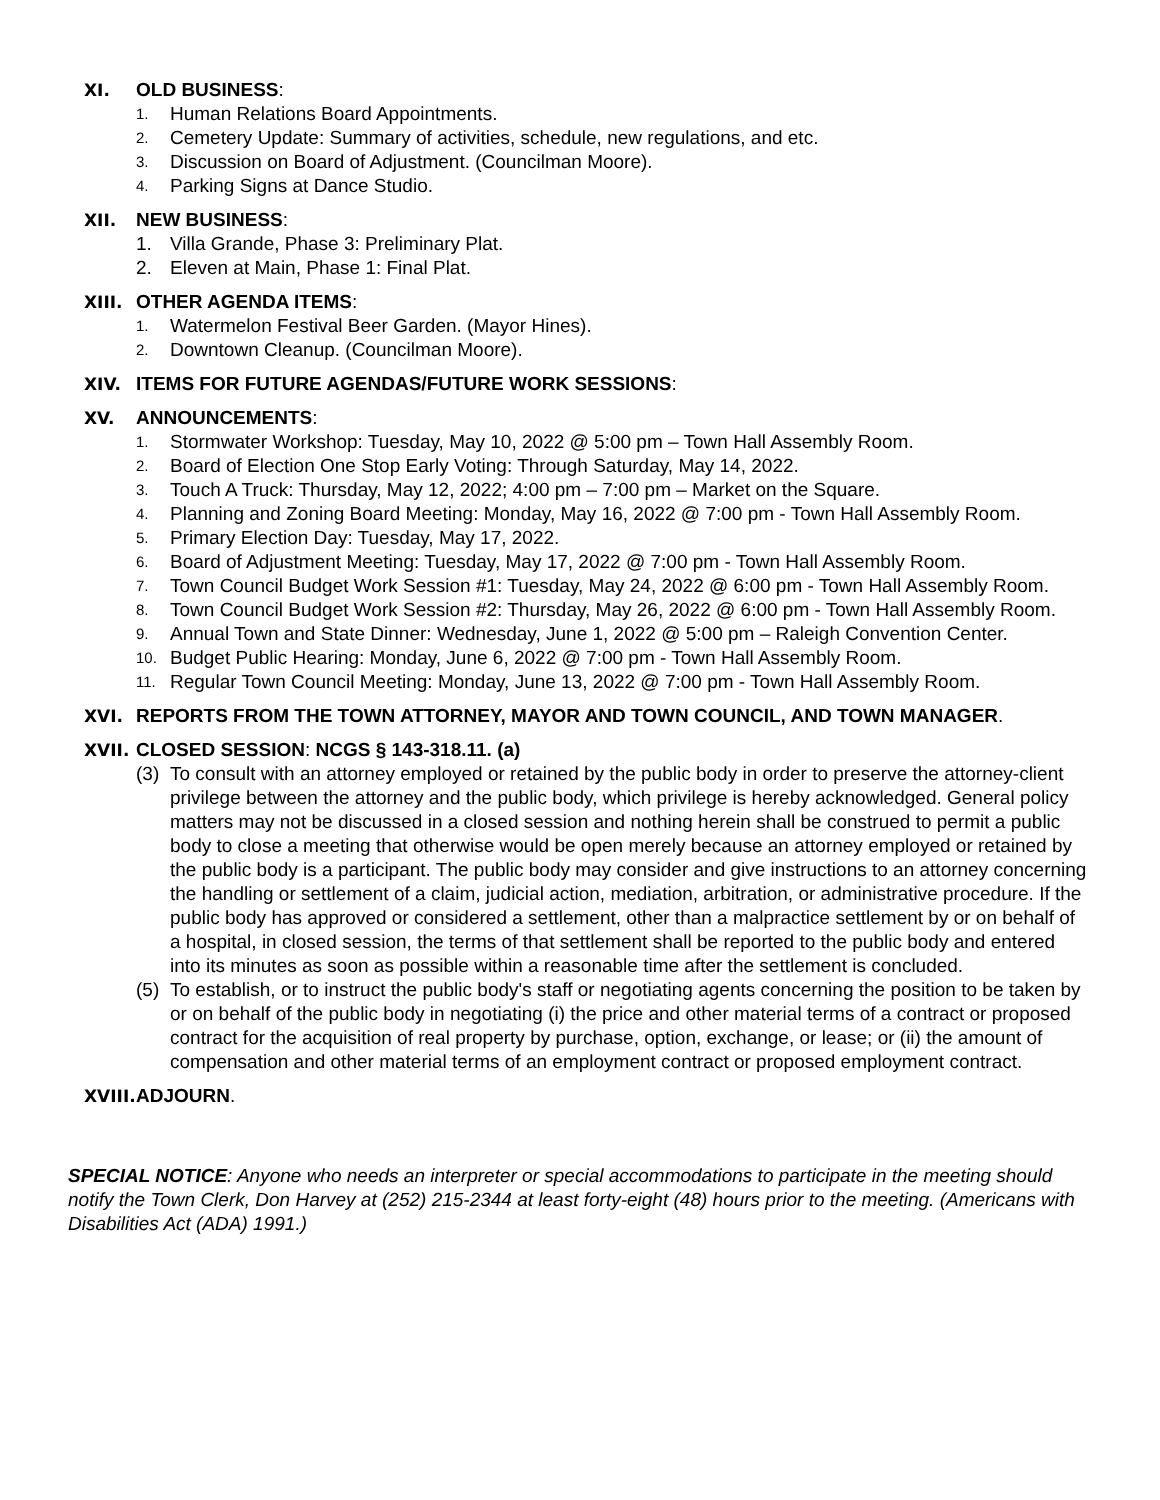XI. OLD BUSINESS:
1. Human Relations Board Appointments.
2. Cemetery Update: Summary of activities, schedule, new regulations, and etc.
3. Discussion on Board of Adjustment. (Councilman Moore).
4. Parking Signs at Dance Studio.
XII. NEW BUSINESS:
1. Villa Grande, Phase 3: Preliminary Plat.
2. Eleven at Main, Phase 1: Final Plat.
XIII. OTHER AGENDA ITEMS:
1. Watermelon Festival Beer Garden. (Mayor Hines).
2. Downtown Cleanup. (Councilman Moore).
XIV. ITEMS FOR FUTURE AGENDAS/FUTURE WORK SESSIONS:
XV. ANNOUNCEMENTS:
1. Stormwater Workshop: Tuesday, May 10, 2022 @ 5:00 pm – Town Hall Assembly Room.
2. Board of Election One Stop Early Voting: Through Saturday, May 14, 2022.
3. Touch A Truck: Thursday, May 12, 2022; 4:00 pm – 7:00 pm – Market on the Square.
4. Planning and Zoning Board Meeting: Monday, May 16, 2022 @ 7:00 pm - Town Hall Assembly Room.
5. Primary Election Day: Tuesday, May 17, 2022.
6. Board of Adjustment Meeting: Tuesday, May 17, 2022 @ 7:00 pm - Town Hall Assembly Room.
7. Town Council Budget Work Session #1: Tuesday, May 24, 2022 @ 6:00 pm - Town Hall Assembly Room.
8. Town Council Budget Work Session #2: Thursday, May 26, 2022 @ 6:00 pm - Town Hall Assembly Room.
9. Annual Town and State Dinner: Wednesday, June 1, 2022 @ 5:00 pm – Raleigh Convention Center.
10. Budget Public Hearing: Monday, June 6, 2022 @ 7:00 pm - Town Hall Assembly Room.
11. Regular Town Council Meeting: Monday, June 13, 2022 @ 7:00 pm - Town Hall Assembly Room.
XVI. REPORTS FROM THE TOWN ATTORNEY, MAYOR AND TOWN COUNCIL, AND TOWN MANAGER.
XVII. CLOSED SESSION: NCGS § 143-318.11. (a)
(3) To consult with an attorney employed or retained by the public body in order to preserve the attorney-client privilege between the attorney and the public body, which privilege is hereby acknowledged. General policy matters may not be discussed in a closed session and nothing herein shall be construed to permit a public body to close a meeting that otherwise would be open merely because an attorney employed or retained by the public body is a participant. The public body may consider and give instructions to an attorney concerning the handling or settlement of a claim, judicial action, mediation, arbitration, or administrative procedure. If the public body has approved or considered a settlement, other than a malpractice settlement by or on behalf of a hospital, in closed session, the terms of that settlement shall be reported to the public body and entered into its minutes as soon as possible within a reasonable time after the settlement is concluded.
(5) To establish, or to instruct the public body's staff or negotiating agents concerning the position to be taken by or on behalf of the public body in negotiating (i) the price and other material terms of a contract or proposed contract for the acquisition of real property by purchase, option, exchange, or lease; or (ii) the amount of compensation and other material terms of an employment contract or proposed employment contract.
XVIII. ADJOURN.
SPECIAL NOTICE: Anyone who needs an interpreter or special accommodations to participate in the meeting should notify the Town Clerk, Don Harvey at (252) 215-2344 at least forty-eight (48) hours prior to the meeting. (Americans with Disabilities Act (ADA) 1991.)